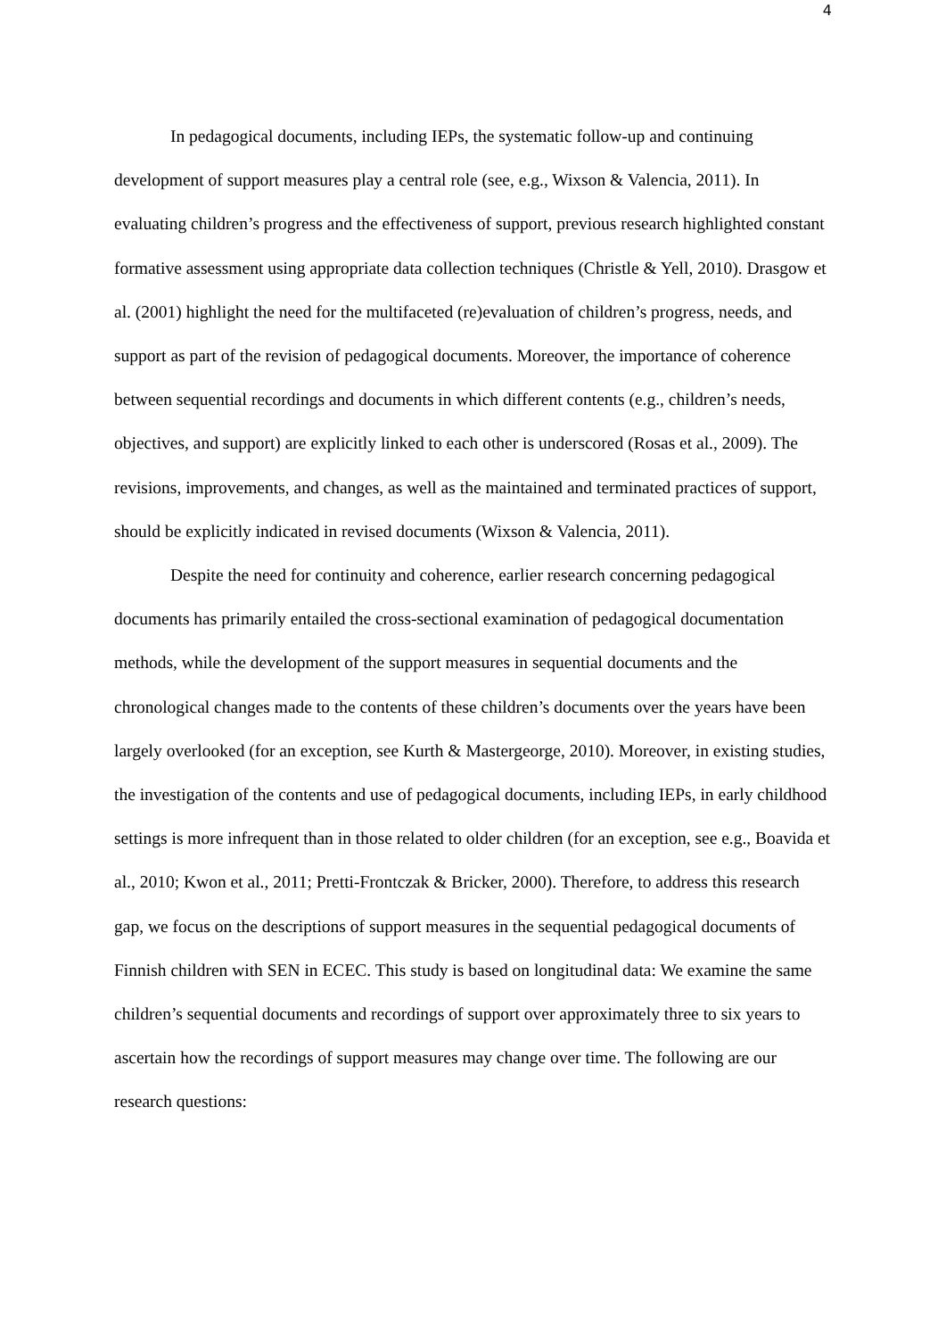4
In pedagogical documents, including IEPs, the systematic follow-up and continuing development of support measures play a central role (see, e.g., Wixson & Valencia, 2011). In evaluating children’s progress and the effectiveness of support, previous research highlighted constant formative assessment using appropriate data collection techniques (Christle & Yell, 2010). Drasgow et al. (2001) highlight the need for the multifaceted (re)evaluation of children’s progress, needs, and support as part of the revision of pedagogical documents. Moreover, the importance of coherence between sequential recordings and documents in which different contents (e.g., children’s needs, objectives, and support) are explicitly linked to each other is underscored (Rosas et al., 2009). The revisions, improvements, and changes, as well as the maintained and terminated practices of support, should be explicitly indicated in revised documents (Wixson & Valencia, 2011).
Despite the need for continuity and coherence, earlier research concerning pedagogical documents has primarily entailed the cross-sectional examination of pedagogical documentation methods, while the development of the support measures in sequential documents and the chronological changes made to the contents of these children’s documents over the years have been largely overlooked (for an exception, see Kurth & Mastergeorge, 2010). Moreover, in existing studies, the investigation of the contents and use of pedagogical documents, including IEPs, in early childhood settings is more infrequent than in those related to older children (for an exception, see e.g., Boavida et al., 2010; Kwon et al., 2011; Pretti-Frontczak & Bricker, 2000). Therefore, to address this research gap, we focus on the descriptions of support measures in the sequential pedagogical documents of Finnish children with SEN in ECEC. This study is based on longitudinal data: We examine the same children’s sequential documents and recordings of support over approximately three to six years to ascertain how the recordings of support measures may change over time. The following are our research questions: